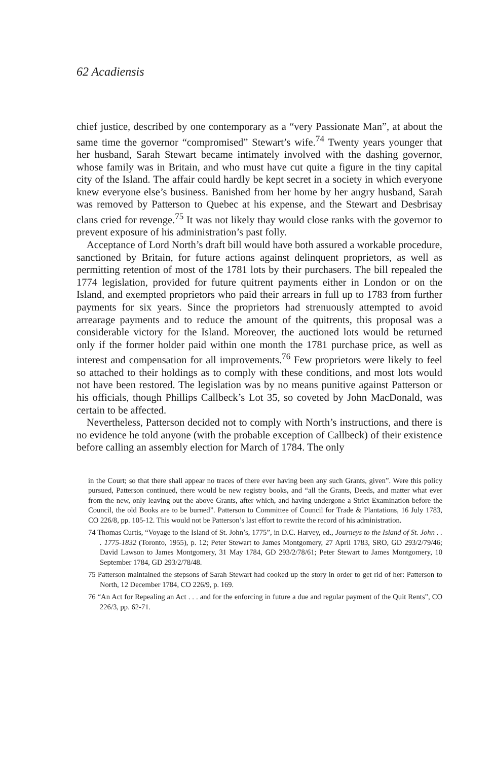62 Acadiensis
chief justice, described by one contemporary as a “very Passionate Man”, at about the same time the governor “compromised” Stewart’s wife.<sup>74</sup> Twenty years younger that her husband, Sarah Stewart became intimately involved with the dashing governor, whose family was in Britain, and who must have cut quite a figure in the tiny capital city of the Island. The affair could hardly be kept secret in a society in which everyone knew everyone else’s business. Banished from her home by her angry husband, Sarah was removed by Patterson to Quebec at his expense, and the Stewart and Desbrisay clans cried for revenge.<sup>75</sup> It was not likely thay would close ranks with the governor to prevent exposure of his administration’s past folly.
Acceptance of Lord North’s draft bill would have both assured a workable procedure, sanctioned by Britain, for future actions against delinquent proprietors, as well as permitting retention of most of the 1781 lots by their purchasers. The bill repealed the 1774 legislation, provided for future quitrent payments either in London or on the Island, and exempted proprietors who paid their arrears in full up to 1783 from further payments for six years. Since the proprietors had strenuously attempted to avoid arrearage payments and to reduce the amount of the quitrents, this proposal was a considerable victory for the Island. Moreover, the auctioned lots would be returned only if the former holder paid within one month the 1781 purchase price, as well as interest and compensation for all improvements.<sup>76</sup> Few proprietors were likely to feel so attached to their holdings as to comply with these conditions, and most lots would not have been restored. The legislation was by no means punitive against Patterson or his officials, though Phillips Callbeck’s Lot 35, so coveted by John MacDonald, was certain to be affected.
Nevertheless, Patterson decided not to comply with North’s instructions, and there is no evidence he told anyone (with the probable exception of Callbeck) of their existence before calling an assembly election for March of 1784. The only
in the Court; so that there shall appear no traces of there ever having been any such Grants, given”. Were this policy pursued, Patterson continued, there would be new registry books, and “all the Grants, Deeds, and matter what ever from the new, only leaving out the above Grants, after which, and having undergone a Strict Examination before the Council, the old Books are to be burned”. Patterson to Committee of Council for Trade & Plantations, 16 July 1783, CO 226/8, pp. 105-12. This would not be Patterson’s last effort to rewrite the record of his administration.
74 Thomas Curtis, “Voyage to the Island of St. John’s, 1775”, in D.C. Harvey, ed., Journeys to the Island of St. John . . . 1775-1832 (Toronto, 1955), p. 12; Peter Stewart to James Montgomery, 27 April 1783, SRO, GD 293/2/79/46; David Lawson to James Montgomery, 31 May 1784, GD 293/2/78/61; Peter Stewart to James Montgomery, 10 September 1784, GD 293/2/78/48.
75 Patterson maintained the stepsons of Sarah Stewart had cooked up the story in order to get rid of her: Patterson to North, 12 December 1784, CO 226/9, p. 169.
76 “An Act for Repealing an Act . . . and for the enforcing in future a due and regular payment of the Quit Rents”, CO 226/3, pp. 62-71.